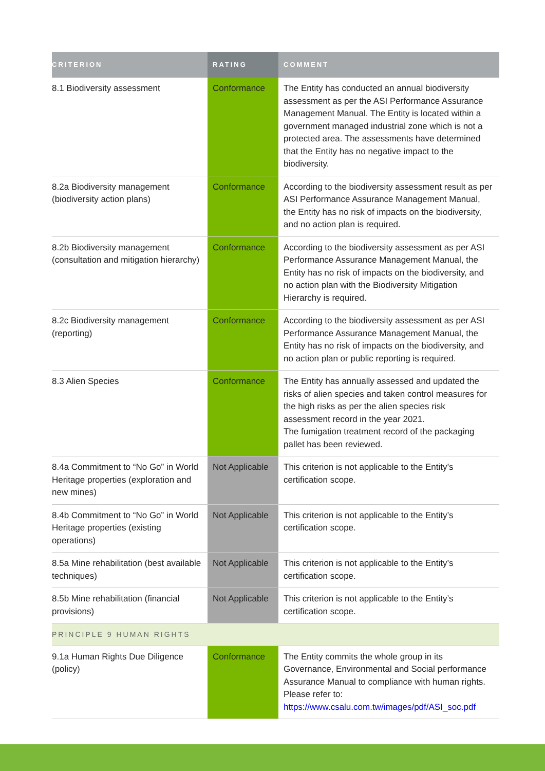| CRITERION | RATING | COMMENT |
| --- | --- | --- |
| 8.1 Biodiversity assessment | Conformance | The Entity has conducted an annual biodiversity assessment as per the ASI Performance Assurance Management Manual. The Entity is located within a government managed industrial zone which is not a protected area. The assessments have determined that the Entity has no negative impact to the biodiversity. |
| 8.2a Biodiversity management (biodiversity action plans) | Conformance | According to the biodiversity assessment result as per ASI Performance Assurance Management Manual, the Entity has no risk of impacts on the biodiversity, and no action plan is required. |
| 8.2b Biodiversity management (consultation and mitigation hierarchy) | Conformance | According to the biodiversity assessment as per ASI Performance Assurance Management Manual, the Entity has no risk of impacts on the biodiversity, and no action plan with the Biodiversity Mitigation Hierarchy is required. |
| 8.2c Biodiversity management (reporting) | Conformance | According to the biodiversity assessment as per ASI Performance Assurance Management Manual, the Entity has no risk of impacts on the biodiversity, and no action plan or public reporting is required. |
| 8.3 Alien Species | Conformance | The Entity has annually assessed and updated the risks of alien species and taken control measures for the high risks as per the alien species risk assessment record in the year 2021. The fumigation treatment record of the packaging pallet has been reviewed. |
| 8.4a Commitment to “No Go” in World Heritage properties (exploration and new mines) | Not Applicable | This criterion is not applicable to the Entity’s certification scope. |
| 8.4b Commitment to “No Go” in World Heritage properties (existing operations) | Not Applicable | This criterion is not applicable to the Entity’s certification scope. |
| 8.5a Mine rehabilitation (best available techniques) | Not Applicable | This criterion is not applicable to the Entity’s certification scope. |
| 8.5b Mine rehabilitation (financial provisions) | Not Applicable | This criterion is not applicable to the Entity’s certification scope. |
| PRINCIPLE 9 HUMAN RIGHTS | | |
| 9.1a Human Rights Due Diligence (policy) | Conformance | The Entity commits the whole group in its Governance, Environmental and Social performance Assurance Manual to compliance with human rights. Please refer to: https://www.csalu.com.tw/images/pdf/ASI_soc.pdf |